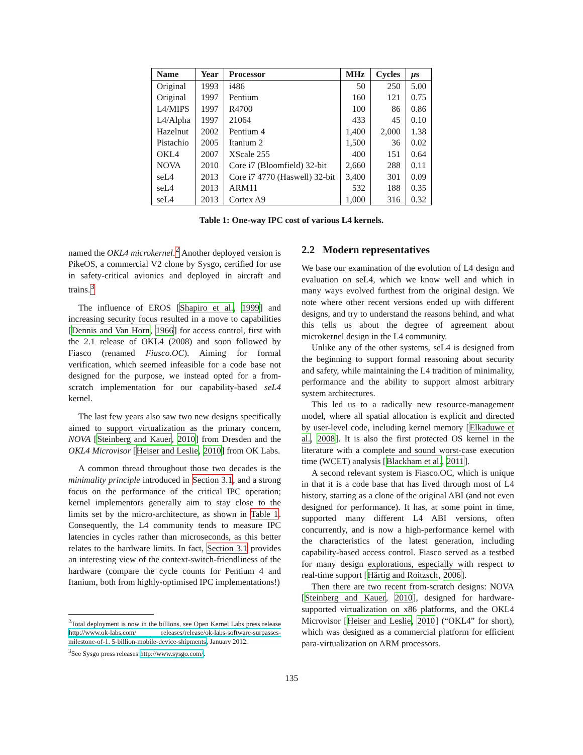| Name | Year | Processor | MHz | Cycles | µ s |
| --- | --- | --- | --- | --- | --- |
| Original | 1993 | i486 | 50 | 250 | 5.00 |
| Original | 1997 | Pentium | 160 | 121 | 0.75 |
| L4/MIPS | 1997 | R4700 | 100 | 86 | 0.86 |
| L4/Alpha | 1997 | 21064 | 433 | 45 | 0.10 |
| Hazelnut | 2002 | Pentium 4 | 1,400 | 2,000 | 1.38 |
| Pistachio | 2005 | Itanium 2 | 1,500 | 36 | 0.02 |
| OKL4 | 2007 | XScale 255 | 400 | 151 | 0.64 |
| NOVA | 2010 | Core i7 (Bloomfield) 32-bit | 2,660 | 288 | 0.11 |
| seL4 | 2013 | Core i7 4770 (Haswell) 32-bit | 3,400 | 301 | 0.09 |
| seL4 | 2013 | ARM11 | 532 | 188 | 0.35 |
| seL4 | 2013 | Cortex A9 | 1,000 | 316 | 0.32 |
Table 1: One-way IPC cost of various L4 kernels.
named the OKL4 microkernel.<sup>2</sup> Another deployed version is PikeOS, a commercial V2 clone by Sysgo, certified for use in safety-critical avionics and deployed in aircraft and trains.<sup>3</sup>
The influence of EROS [Shapiro et al., 1999] and increasing security focus resulted in a move to capabilities [Dennis and Van Horn, 1966] for access control, first with the 2.1 release of OKL4 (2008) and soon followed by Fiasco (renamed Fiasco.OC). Aiming for formal verification, which seemed infeasible for a code base not designed for the purpose, we instead opted for a from-scratch implementation for our capability-based seL4 kernel.
The last few years also saw two new designs specifically aimed to support virtualization as the primary concern, NOVA [Steinberg and Kauer, 2010] from Dresden and the OKL4 Microvisor [Heiser and Leslie, 2010] from OK Labs.
A common thread throughout those two decades is the minimality principle introduced in Section 3.1, and a strong focus on the performance of the critical IPC operation; kernel implementors generally aim to stay close to the limits set by the micro-architecture, as shown in Table 1. Consequently, the L4 community tends to measure IPC latencies in cycles rather than microseconds, as this better relates to the hardware limits. In fact, Section 3.1 provides an interesting view of the context-switch-friendliness of the hardware (compare the cycle counts for Pentium 4 and Itanium, both from highly-optimised IPC implementations!)
<sup>2</sup> Total deployment is now in the billions, see Open Kernel Labs press release http://www.ok-labs.com/ releases/release/ok-labs-software-surpasses-milestone-of-1. 5-billion-mobile-device-shipments, January 2012.
<sup>3</sup> See Sysgo press releases http://www.sysgo.com/.
2.2 Modern representatives
We base our examination of the evolution of L4 design and evaluation on seL4, which we know well and which in many ways evolved furthest from the original design. We note where other recent versions ended up with different designs, and try to understand the reasons behind, and what this tells us about the degree of agreement about microkernel design in the L4 community.
Unlike any of the other systems, seL4 is designed from the beginning to support formal reasoning about security and safety, while maintaining the L4 tradition of minimality, performance and the ability to support almost arbitrary system architectures.
This led us to a radically new resource-management model, where all spatial allocation is explicit and directed by user-level code, including kernel memory [Elkaduwe et al., 2008]. It is also the first protected OS kernel in the literature with a complete and sound worst-case execution time (WCET) analysis [Blackham et al., 2011].
A second relevant system is Fiasco.OC, which is unique in that it is a code base that has lived through most of L4 history, starting as a clone of the original ABI (and not even designed for performance). It has, at some point in time, supported many different L4 ABI versions, often concurrently, and is now a high-performance kernel with the characteristics of the latest generation, including capability-based access control. Fiasco served as a testbed for many design explorations, especially with respect to real-time support [Härtig and Roitzsch, 2006].
Then there are two recent from-scratch designs: NOVA [Steinberg and Kauer, 2010], designed for hardware-supported virtualization on x86 platforms, and the OKL4 Microvisor [Heiser and Leslie, 2010] (“OKL4” for short), which was designed as a commercial platform for efficient para-virtualization on ARM processors.
135